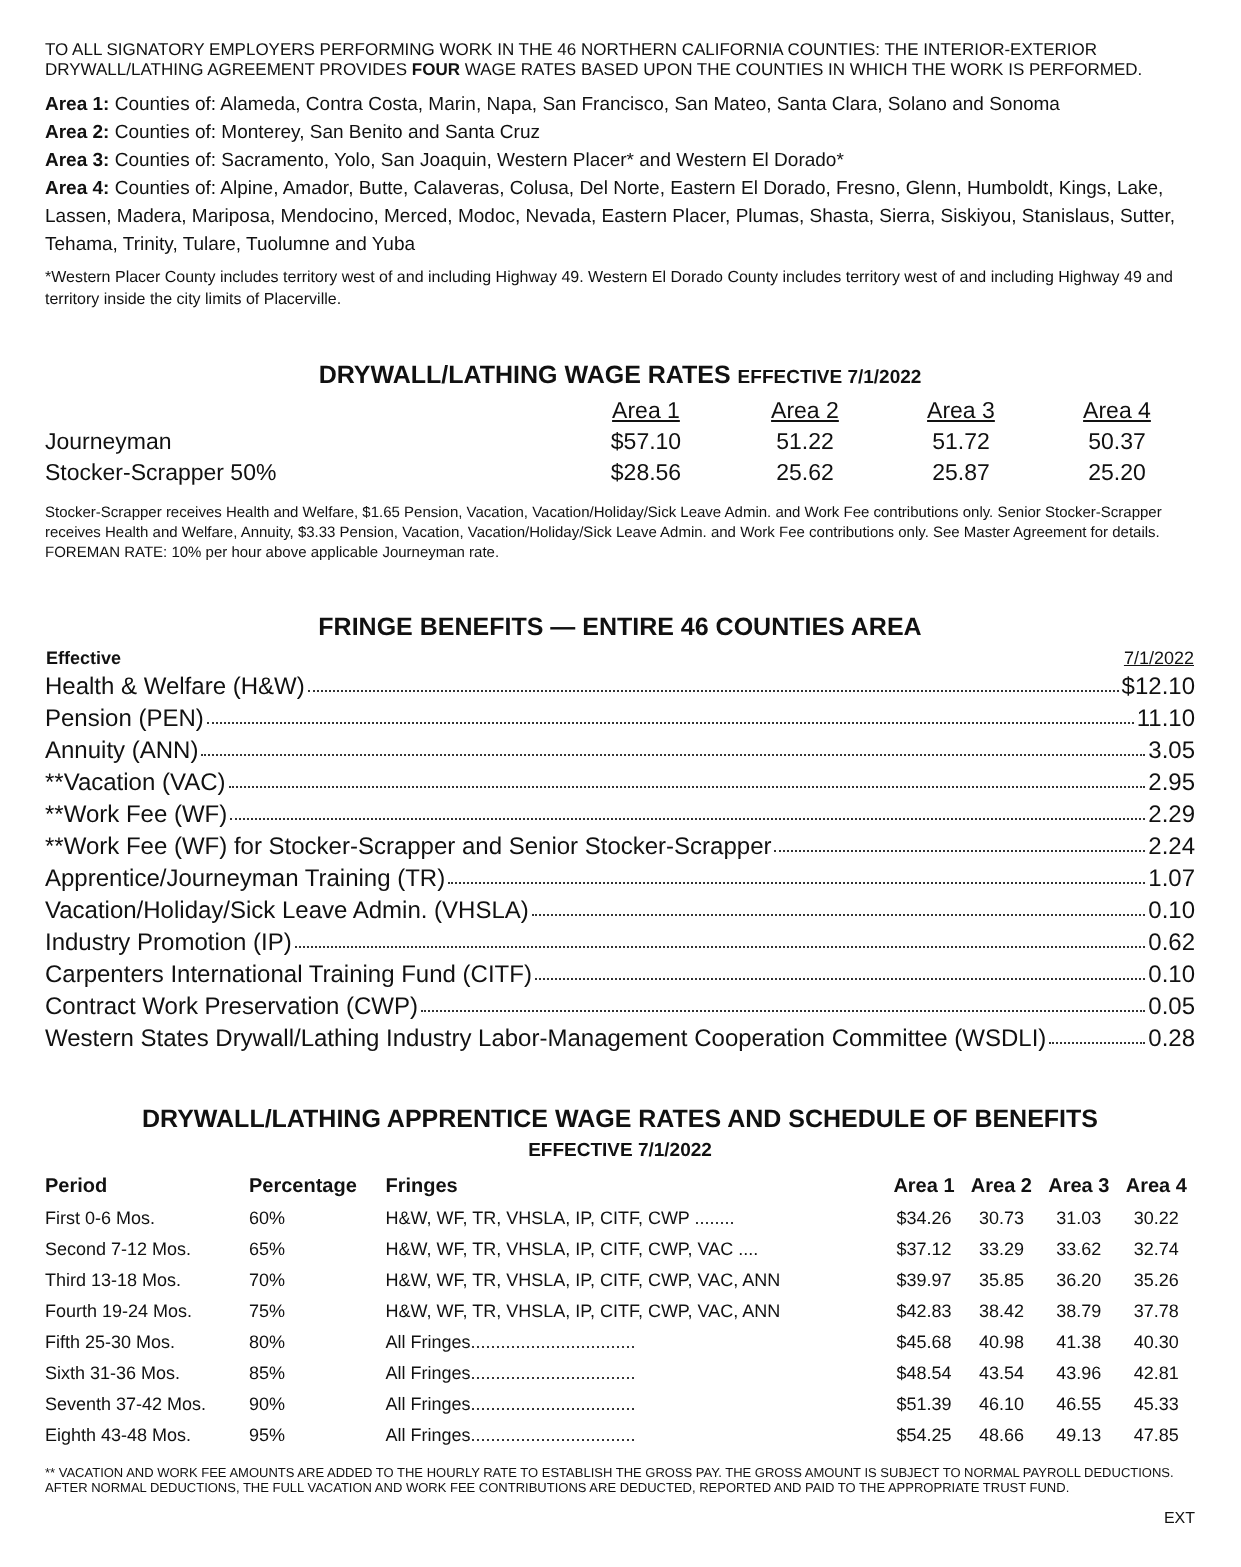TO ALL SIGNATORY EMPLOYERS PERFORMING WORK IN THE 46 NORTHERN CALIFORNIA COUNTIES: THE INTERIOR-EXTERIOR DRYWALL/LATHING AGREEMENT PROVIDES FOUR WAGE RATES BASED UPON THE COUNTIES IN WHICH THE WORK IS PERFORMED.
Area 1: Counties of: Alameda, Contra Costa, Marin, Napa, San Francisco, San Mateo, Santa Clara, Solano and Sonoma
Area 2: Counties of: Monterey, San Benito and Santa Cruz
Area 3: Counties of: Sacramento, Yolo, San Joaquin, Western Placer* and Western El Dorado*
Area 4: Counties of: Alpine, Amador, Butte, Calaveras, Colusa, Del Norte, Eastern El Dorado, Fresno, Glenn, Humboldt, Kings, Lake, Lassen, Madera, Mariposa, Mendocino, Merced, Modoc, Nevada, Eastern Placer, Plumas, Shasta, Sierra, Siskiyou, Stanislaus, Sutter, Tehama, Trinity, Tulare, Tuolumne and Yuba
*Western Placer County includes territory west of and including Highway 49. Western El Dorado County includes territory west of and including Highway 49 and territory inside the city limits of Placerville.
DRYWALL/LATHING WAGE RATES EFFECTIVE 7/1/2022
| | Area 1 | Area 2 | Area 3 | Area 4 |
| --- | --- | --- | --- | --- |
| Journeyman | $57.10 | 51.22 | 51.72 | 50.37 |
| Stocker-Scrapper 50% | $28.56 | 25.62 | 25.87 | 25.20 |
Stocker-Scrapper receives Health and Welfare, $1.65 Pension, Vacation, Vacation/Holiday/Sick Leave Admin. and Work Fee contributions only. Senior Stocker-Scrapper receives Health and Welfare, Annuity, $3.33 Pension, Vacation, Vacation/Holiday/Sick Leave Admin. and Work Fee contributions only. See Master Agreement for details.
FOREMAN RATE: 10% per hour above applicable Journeyman rate.
FRINGE BENEFITS — ENTIRE 46 COUNTIES AREA
| Effective | 7/1/2022 |
| --- | --- |
| Health & Welfare (H&W) $12.10 | |
| Pension (PEN) 11.10 | |
| Annuity (ANN) 3.05 | |
| **Vacation (VAC) 2.95 | |
| **Work Fee (WF) 2.29 | |
| **Work Fee (WF) for Stocker-Scrapper and Senior Stocker-Scrapper 2.24 | |
| Apprentice/Journeyman Training (TR) 1.07 | |
| Vacation/Holiday/Sick Leave Admin. (VHSLA) 0.10 | |
| Industry Promotion (IP) 0.62 | |
| Carpenters International Training Fund (CITF) 0.10 | |
| Contract Work Preservation (CWP) 0.05 | |
| Western States Drywall/Lathing Industry Labor-Management Cooperation Committee (WSDLI) 0.28 | |
DRYWALL/LATHING APPRENTICE WAGE RATES AND SCHEDULE OF BENEFITS
EFFECTIVE 7/1/2022
| Period | Percentage | Fringes | Area 1 | Area 2 | Area 3 | Area 4 |
| --- | --- | --- | --- | --- | --- | --- |
| First 0-6 Mos. | 60% | H&W, WF, TR, VHSLA, IP, CITF, CWP ........ | $34.26 | 30.73 | 31.03 | 30.22 |
| Second 7-12 Mos. | 65% | H&W, WF, TR, VHSLA, IP, CITF, CWP, VAC .... | $37.12 | 33.29 | 33.62 | 32.74 |
| Third 13-18 Mos. | 70% | H&W, WF, TR, VHSLA, IP, CITF, CWP, VAC, ANN | $39.97 | 35.85 | 36.20 | 35.26 |
| Fourth 19-24 Mos. | 75% | H&W, WF, TR, VHSLA, IP, CITF, CWP, VAC, ANN | $42.83 | 38.42 | 38.79 | 37.78 |
| Fifth 25-30 Mos. | 80% | All Fringes................................. | $45.68 | 40.98 | 41.38 | 40.30 |
| Sixth 31-36 Mos. | 85% | All Fringes................................. | $48.54 | 43.54 | 43.96 | 42.81 |
| Seventh 37-42 Mos. | 90% | All Fringes................................. | $51.39 | 46.10 | 46.55 | 45.33 |
| Eighth 43-48 Mos. | 95% | All Fringes................................. | $54.25 | 48.66 | 49.13 | 47.85 |
** VACATION AND WORK FEE AMOUNTS ARE ADDED TO THE HOURLY RATE TO ESTABLISH THE GROSS PAY. THE GROSS AMOUNT IS SUBJECT TO NORMAL PAYROLL DEDUCTIONS. AFTER NORMAL DEDUCTIONS, THE FULL VACATION AND WORK FEE CONTRIBUTIONS ARE DEDUCTED, REPORTED AND PAID TO THE APPROPRIATE TRUST FUND.
EXT